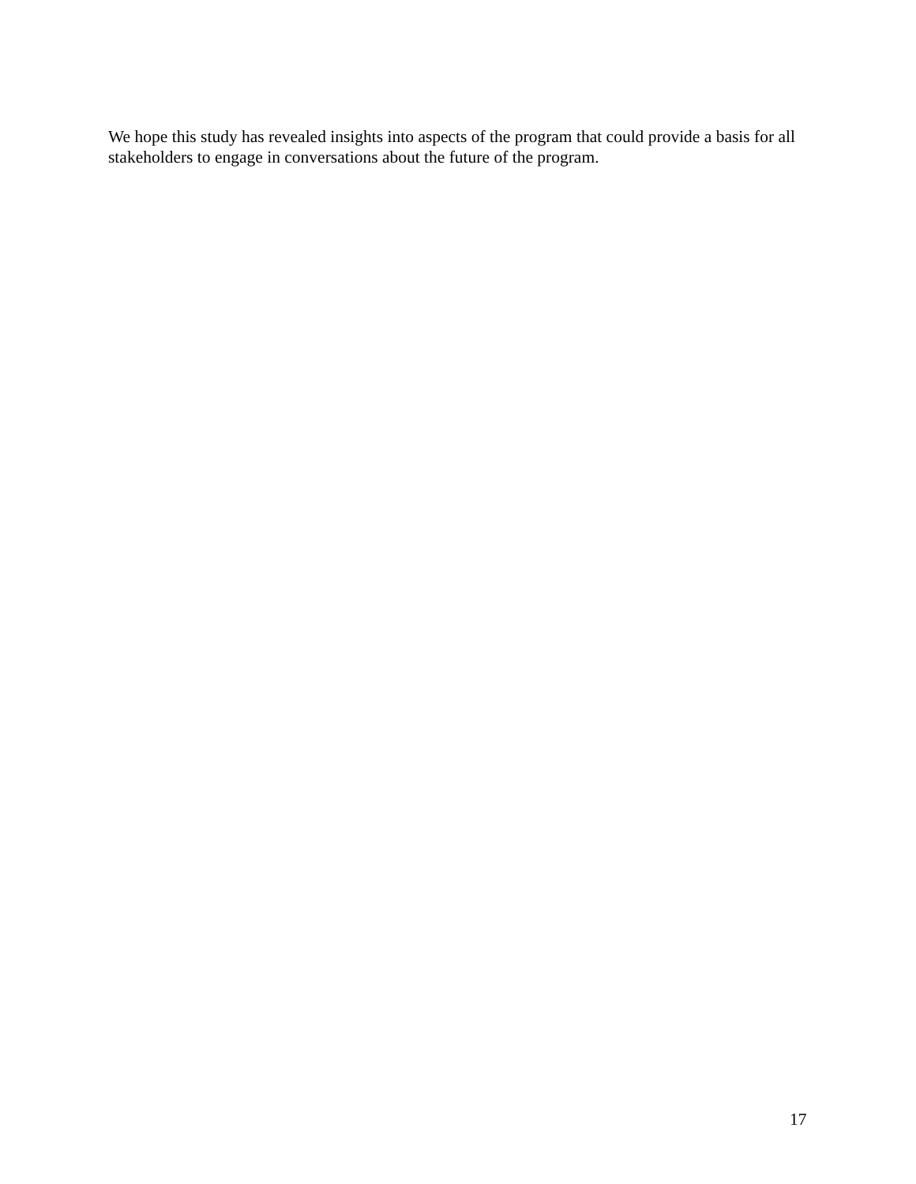We hope this study has revealed insights into aspects of the program that could provide a basis for all stakeholders to engage in conversations about the future of the program.
17